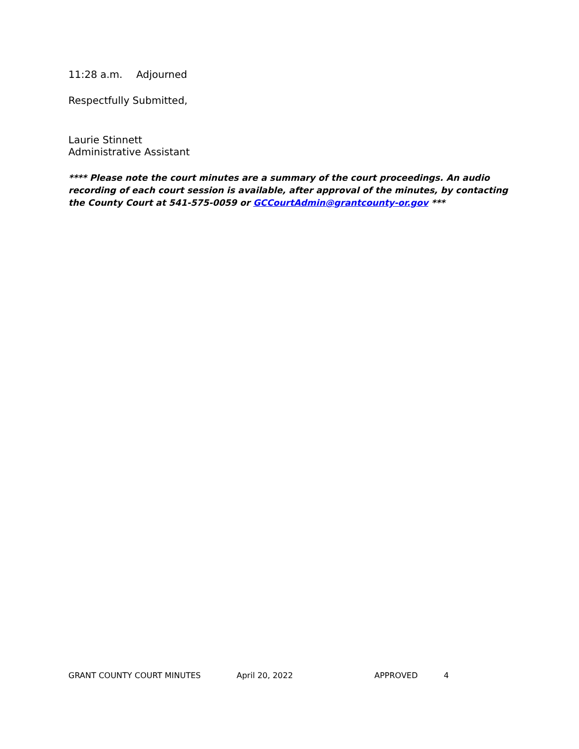11:28 a.m. Adjourned
Respectfully Submitted,
Laurie Stinnett
Administrative Assistant
**** Please note the court minutes are a summary of the court proceedings. An audio recording of each court session is available, after approval of the minutes, by contacting the County Court at 541-575-0059 or GCCourtAdmin@grantcounty-or.gov ***
GRANT COUNTY COURT MINUTES April 20, 2022 APPROVED 4